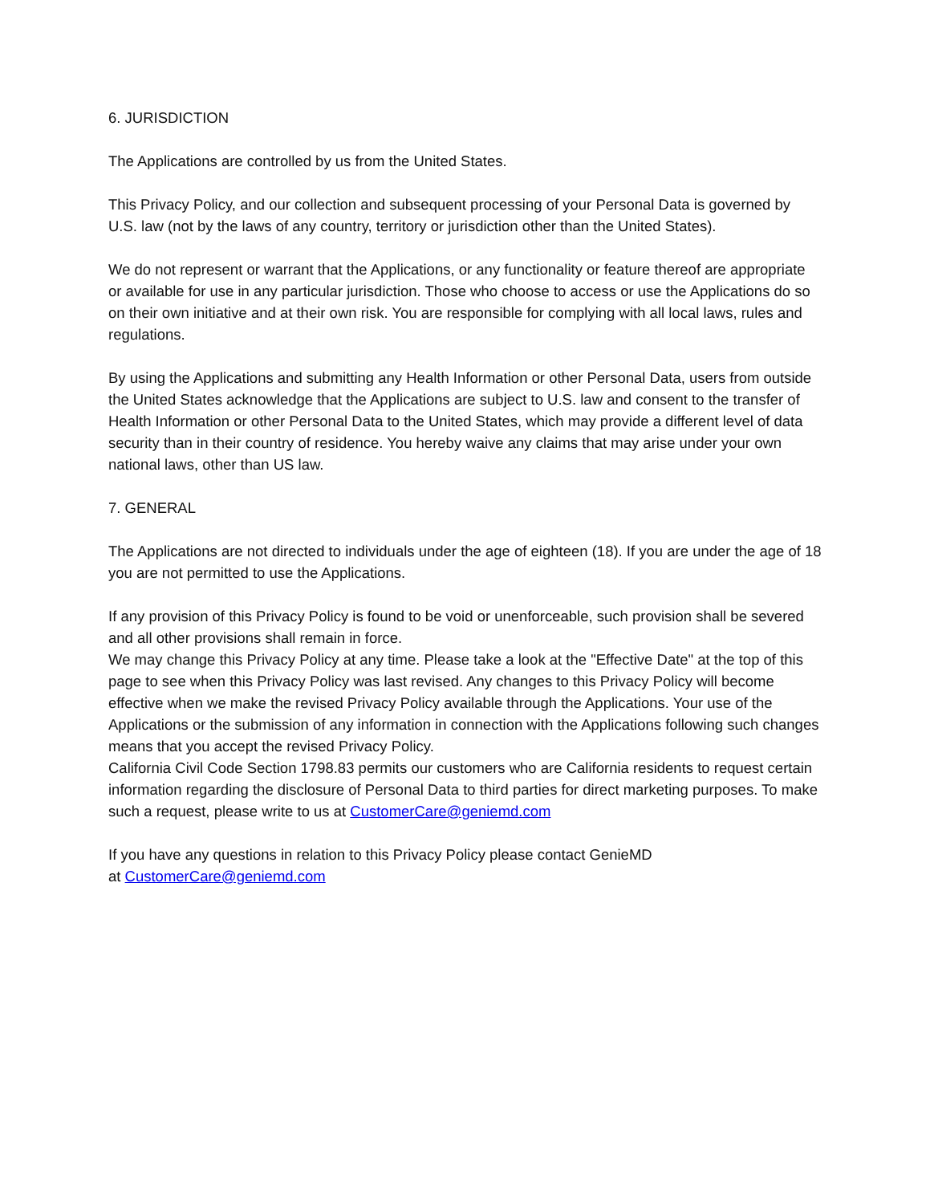6. JURISDICTION
The Applications are controlled by us from the United States.
This Privacy Policy, and our collection and subsequent processing of your Personal Data is governed by U.S. law (not by the laws of any country, territory or jurisdiction other than the United States).
We do not represent or warrant that the Applications, or any functionality or feature thereof are appropriate or available for use in any particular jurisdiction. Those who choose to access or use the Applications do so on their own initiative and at their own risk. You are responsible for complying with all local laws, rules and regulations.
By using the Applications and submitting any Health Information or other Personal Data, users from outside the United States acknowledge that the Applications are subject to U.S. law and consent to the transfer of Health Information or other Personal Data to the United States, which may provide a different level of data security than in their country of residence. You hereby waive any claims that may arise under your own national laws, other than US law.
7. GENERAL
The Applications are not directed to individuals under the age of eighteen (18). If you are under the age of 18 you are not permitted to use the Applications.
If any provision of this Privacy Policy is found to be void or unenforceable, such provision shall be severed and all other provisions shall remain in force.
We may change this Privacy Policy at any time. Please take a look at the "Effective Date" at the top of this page to see when this Privacy Policy was last revised. Any changes to this Privacy Policy will become effective when we make the revised Privacy Policy available through the Applications. Your use of the Applications or the submission of any information in connection with the Applications following such changes means that you accept the revised Privacy Policy.
California Civil Code Section 1798.83 permits our customers who are California residents to request certain information regarding the disclosure of Personal Data to third parties for direct marketing purposes. To make such a request, please write to us at CustomerCare@geniemd.com
If you have any questions in relation to this Privacy Policy please contact GenieMD
at CustomerCare@geniemd.com